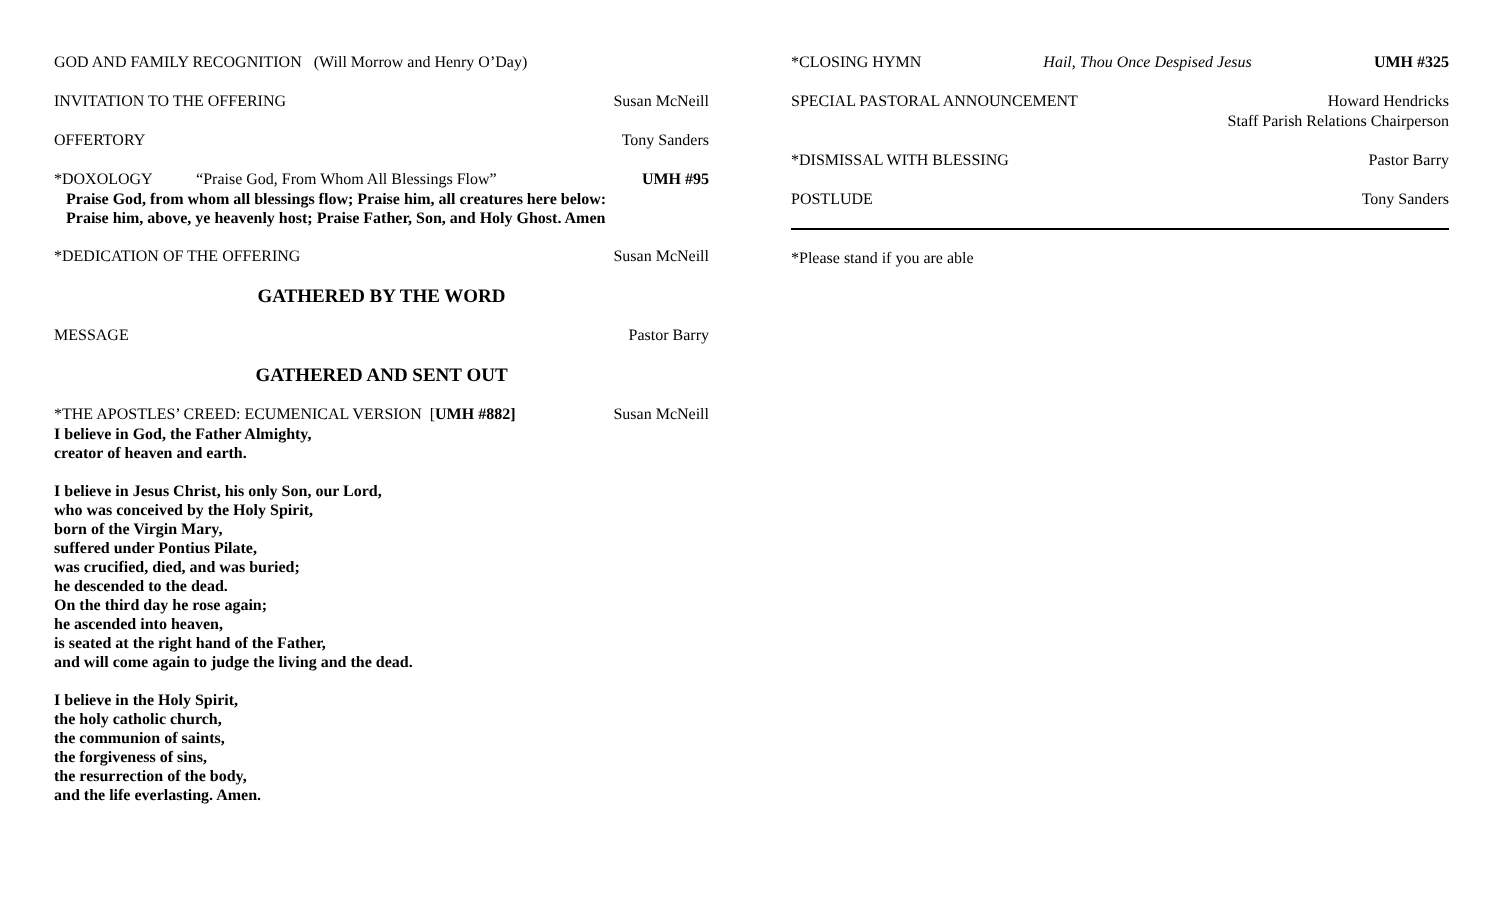GOD AND FAMILY RECOGNITION (Will Morrow and Henry O’Day)
INVITATION TO THE OFFERING Susan McNeill
OFFERTORY Tony Sanders
*DOXOLOGY “Praise God, From Whom All Blessings Flow” UMH #95
Praise God, from whom all blessings flow; Praise him, all creatures here below:
Praise him, above, ye heavenly host; Praise Father, Son, and Holy Ghost. Amen
*DEDICATION OF THE OFFERING Susan McNeill
GATHERED BY THE WORD
MESSAGE Pastor Barry
GATHERED AND SENT OUT
*THE APOSTLES’ CREED: ECUMENICAL VERSION [UMH #882] Susan McNeill
I believe in God, the Father Almighty,
creator of heaven and earth.
I believe in Jesus Christ, his only Son, our Lord,
who was conceived by the Holy Spirit,
born of the Virgin Mary,
suffered under Pontius Pilate,
was crucified, died, and was buried;
he descended to the dead.
On the third day he rose again;
he ascended into heaven,
is seated at the right hand of the Father,
and will come again to judge the living and the dead.
I believe in the Holy Spirit,
the holy catholic church,
the communion of saints,
the forgiveness of sins,
the resurrection of the body,
and the life everlasting. Amen.
*CLOSING HYMN Hail, Thou Once Despised Jesus UMH #325
SPECIAL PASTORAL ANNOUNCEMENT Howard Hendricks
Staff Parish Relations Chairperson
*DISMISSAL WITH BLESSING Pastor Barry
POSTLUDE Tony Sanders
*Please stand if you are able